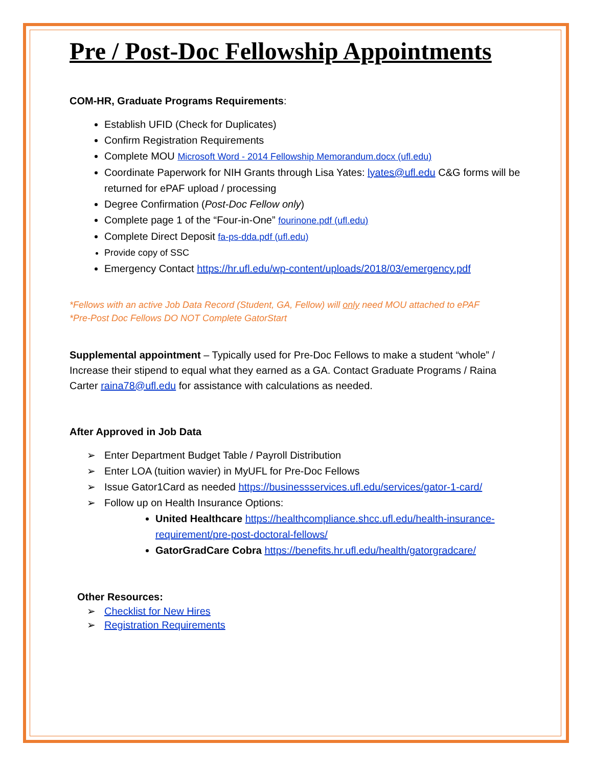Pre / Post-Doc Fellowship Appointments
COM-HR, Graduate Programs Requirements:
Establish UFID (Check for Duplicates)
Confirm Registration Requirements
Complete MOU Microsoft Word - 2014 Fellowship Memorandum.docx (ufl.edu)
Coordinate Paperwork for NIH Grants through Lisa Yates: lyates@ufl.edu C&G forms will be returned for ePAF upload / processing
Degree Confirmation (Post-Doc Fellow only)
Complete page 1 of the “Four-in-One” fourinone.pdf (ufl.edu)
Complete Direct Deposit fa-ps-dda.pdf (ufl.edu)
Provide copy of SSC
Emergency Contact https://hr.ufl.edu/wp-content/uploads/2018/03/emergency.pdf
*Fellows with an active Job Data Record (Student, GA, Fellow) will only need MOU attached to ePAF
*Pre-Post Doc Fellows DO NOT Complete GatorStart
Supplemental appointment – Typically used for Pre-Doc Fellows to make a student “whole” / Increase their stipend to equal what they earned as a GA. Contact Graduate Programs / Raina Carter raina78@ufl.edu for assistance with calculations as needed.
After Approved in Job Data
➢ Enter Department Budget Table / Payroll Distribution
➢ Enter LOA (tuition wavier) in MyUFL for Pre-Doc Fellows
➢ Issue Gator1Card as needed https://businessservices.ufl.edu/services/gator-1-card/
➢ Follow up on Health Insurance Options:
United Healthcare https://healthcompliance.shcc.ufl.edu/health-insurance-requirement/pre-post-doctoral-fellows/
GatorGradCare Cobra https://benefits.hr.ufl.edu/health/gatorgradcare/
Other Resources:
➢ Checklist for New Hires
➢ Registration Requirements